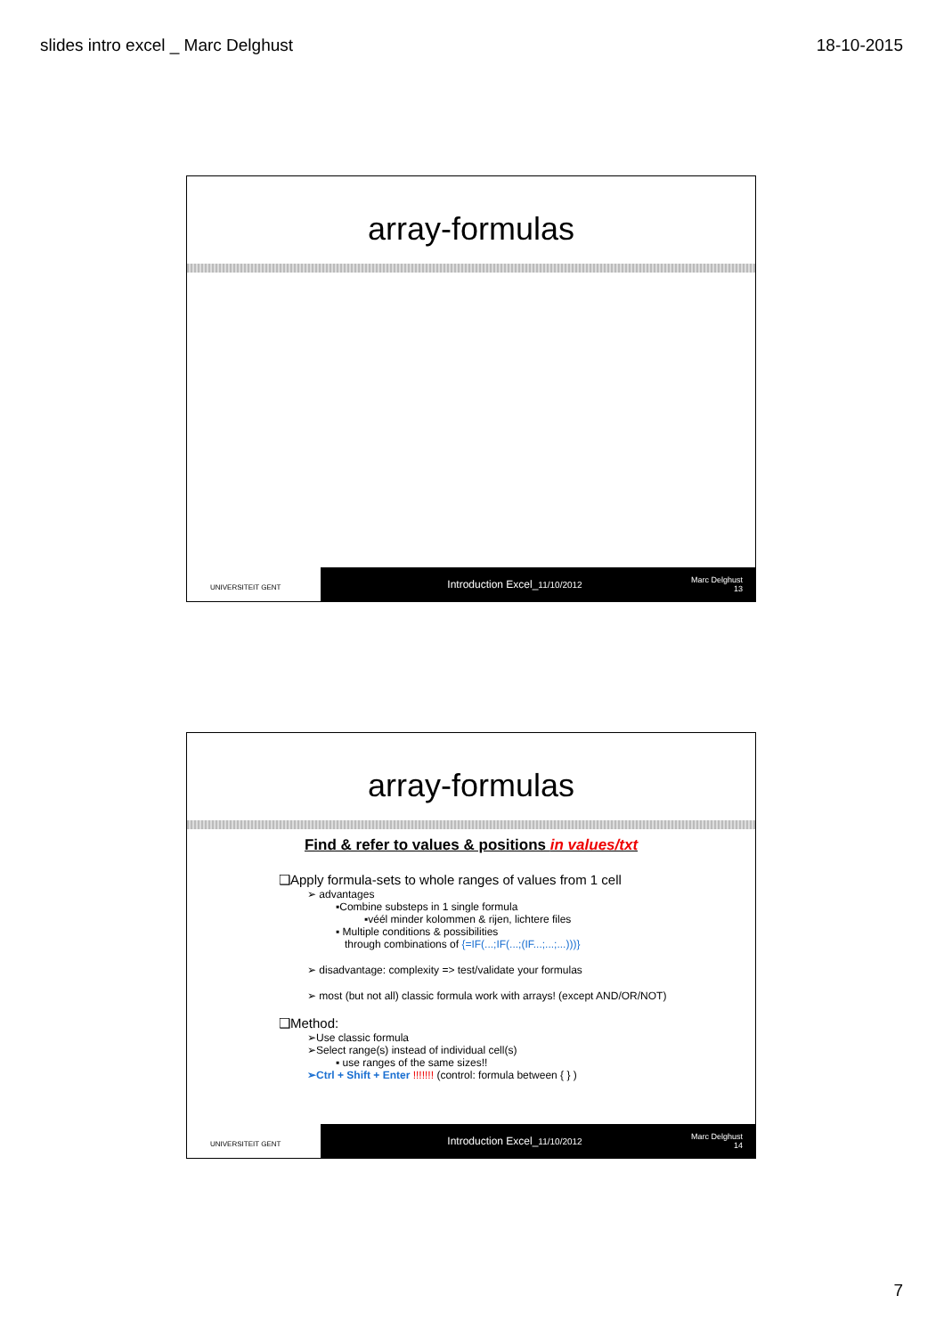slides intro excel _ Marc Delghust 18-10-2015
array-formulas
UNIVERSITEIT GENT
Introduction Excel_11/10/2012
Marc Delghust
13
array-formulas
Find & refer to values & positions in values/txt
❑Apply formula-sets to whole ranges of values from 1 cell
➢ advantages
▪Combine substeps in 1 single formula
▪véél minder kolommen & rijen, lichtere files
▪ Multiple conditions & possibilities
through combinations of {=IF(...;IF(...;(IF...;...;...)))}
➢ disadvantage: complexity => test/validate your formulas
➢ most (but not all) classic formula work with arrays! (except AND/OR/NOT)
❑Method:
➢Use classic formula
➢Select range(s) instead of individual cell(s)
▪ use ranges of the same sizes!!
➢Ctrl + Shift + Enter !!!!!!! (control: formula between { } )
UNIVERSITEIT GENT
Introduction Excel_11/10/2012
Marc Delghust
14
7